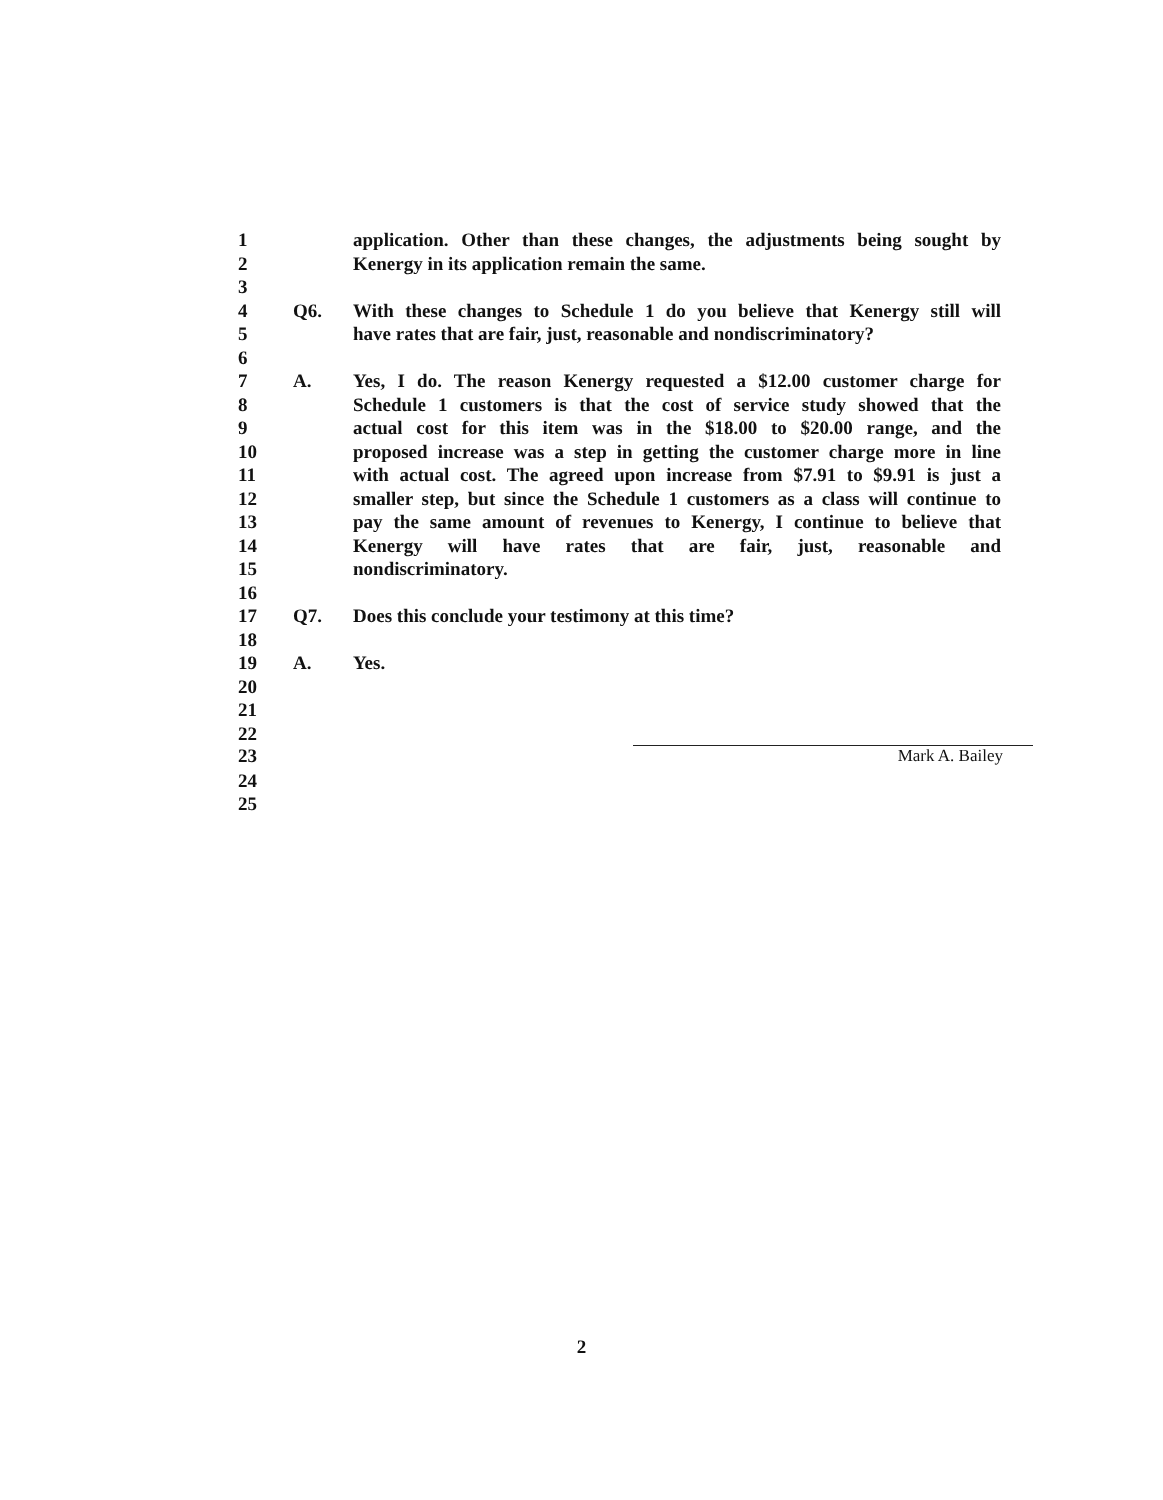1 application. Other than these changes, the adjustments being sought by
2 Kenergy in its application remain the same.
3
4 Q6. With these changes to Schedule 1 do you believe that Kenergy still will
5 have rates that are fair, just, reasonable and nondiscriminatory?
6
7 A. Yes, I do. The reason Kenergy requested a $12.00 customer charge for
8 Schedule 1 customers is that the cost of service study showed that the
9 actual cost for this item was in the $18.00 to $20.00 range, and the
10 proposed increase was a step in getting the customer charge more in line
11 with actual cost. The agreed upon increase from $7.91 to $9.91 is just a
12 smaller step, but since the Schedule 1 customers as a class will continue to
13 pay the same amount of revenues to Kenergy, I continue to believe that
14 Kenergy will have rates that are fair, just, reasonable and
15 nondiscriminatory.
16
17 Q7. Does this conclude your testimony at this time?
18
19 A. Yes.
20
21
22
23 Mark A. Bailey
24
25
2